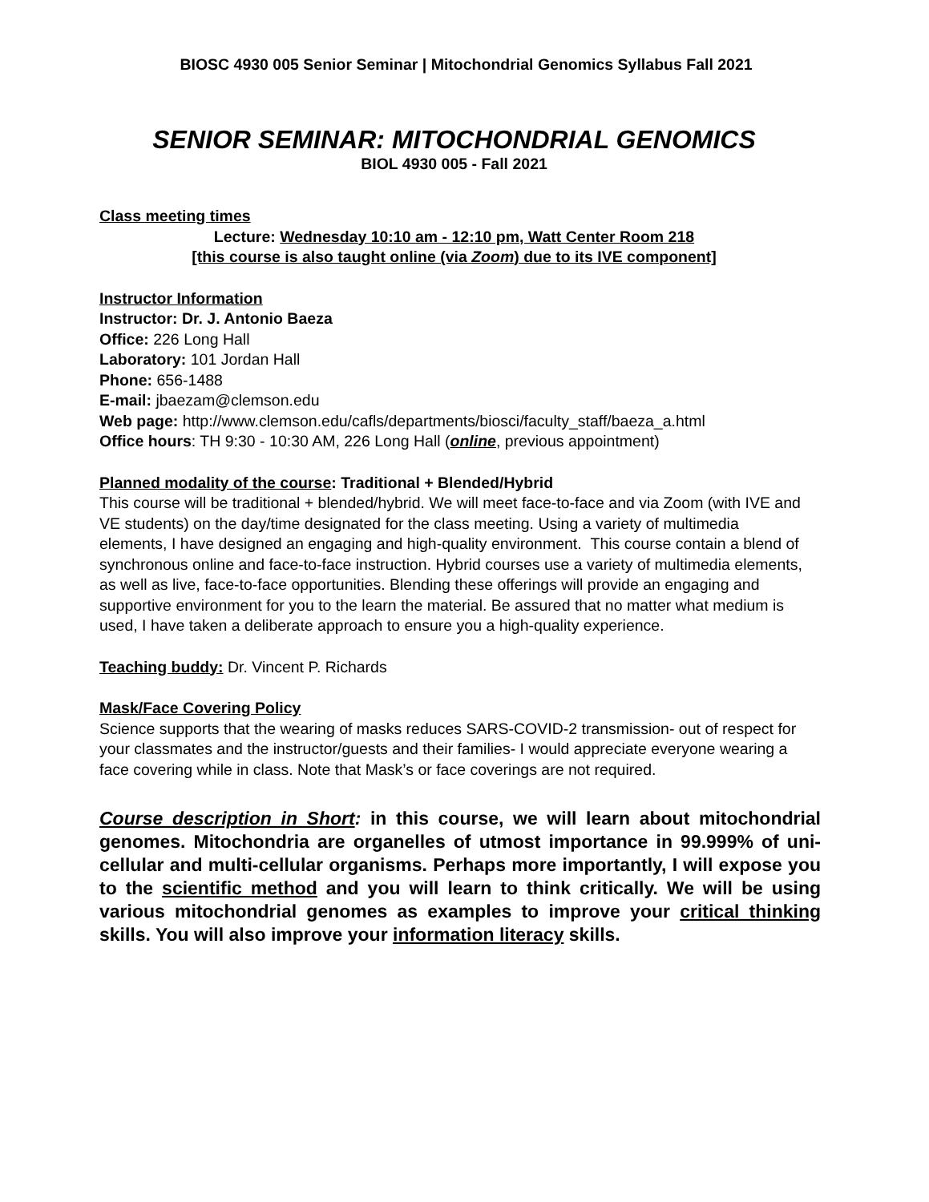BIOSC 4930 005 Senior Seminar | Mitochondrial Genomics Syllabus Fall 2021
SENIOR SEMINAR: MITOCHONDRIAL GENOMICS
BIOL 4930 005 - Fall 2021
Class meeting times
Lecture: Wednesday 10:10 am - 12:10 pm, Watt Center Room 218
[this course is also taught online (via Zoom) due to its IVE component]
Instructor Information
Instructor: Dr. J. Antonio Baeza
Office: 226 Long Hall
Laboratory: 101 Jordan Hall
Phone: 656-1488
E-mail: jbaezam@clemson.edu
Web page: http://www.clemson.edu/cafls/departments/biosci/faculty_staff/baeza_a.html
Office hours: TH 9:30 - 10:30 AM, 226 Long Hall (online, previous appointment)
Planned modality of the course: Traditional + Blended/Hybrid
This course will be traditional + blended/hybrid. We will meet face-to-face and via Zoom (with IVE and VE students) on the day/time designated for the class meeting. Using a variety of multimedia elements, I have designed an engaging and high-quality environment. This course contain a blend of synchronous online and face-to-face instruction. Hybrid courses use a variety of multimedia elements, as well as live, face-to-face opportunities. Blending these offerings will provide an engaging and supportive environment for you to the learn the material. Be assured that no matter what medium is used, I have taken a deliberate approach to ensure you a high-quality experience.
Teaching buddy: Dr. Vincent P. Richards
Mask/Face Covering Policy
Science supports that the wearing of masks reduces SARS-COVID-2 transmission- out of respect for your classmates and the instructor/guests and their families- I would appreciate everyone wearing a face covering while in class. Note that Mask’s or face coverings are not required.
Course description in Short: in this course, we will learn about mitochondrial genomes. Mitochondria are organelles of utmost importance in 99.999% of uni-cellular and multi-cellular organisms. Perhaps more importantly, I will expose you to the scientific method and you will learn to think critically. We will be using various mitochondrial genomes as examples to improve your critical thinking skills. You will also improve your information literacy skills.